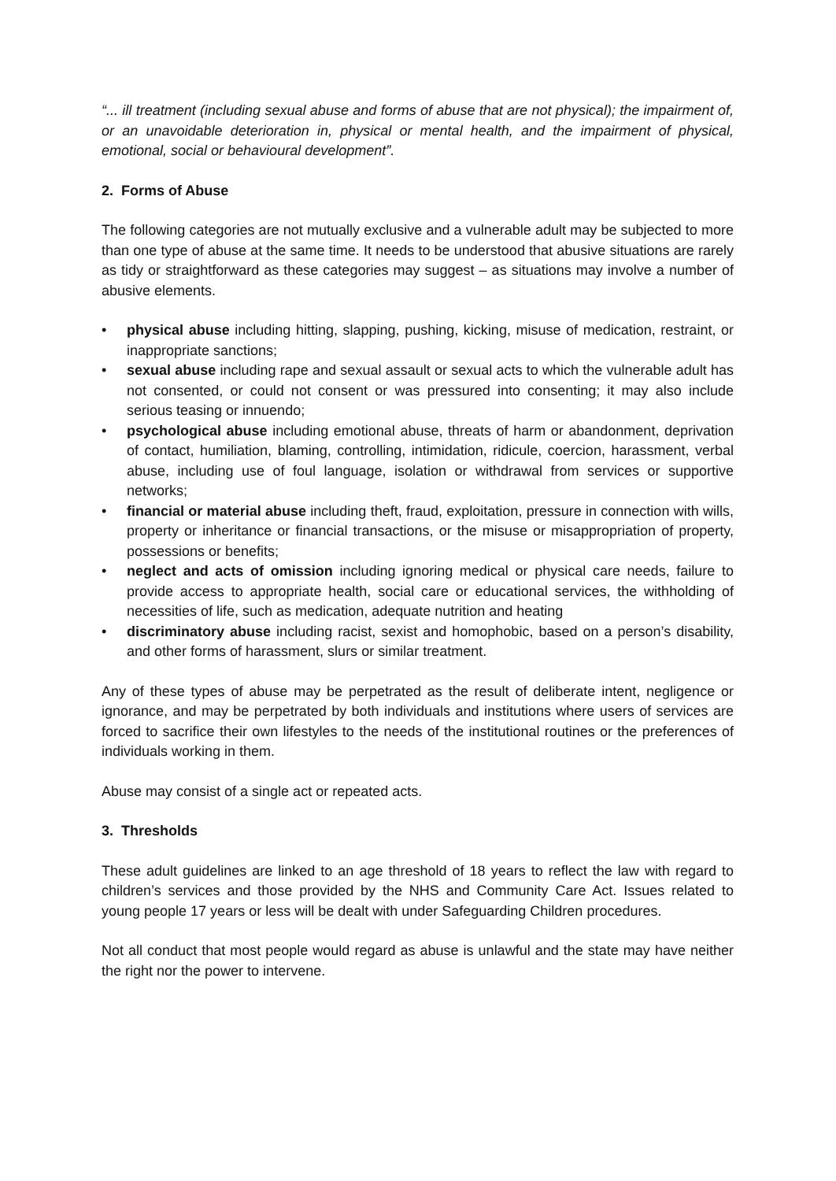“... ill treatment (including sexual abuse and forms of abuse that are not physical); the impairment of, or an unavoidable deterioration in, physical or mental health, and the impairment of physical, emotional, social or behavioural development”.
2. Forms of Abuse
The following categories are not mutually exclusive and a vulnerable adult may be subjected to more than one type of abuse at the same time. It needs to be understood that abusive situations are rarely as tidy or straightforward as these categories may suggest – as situations may involve a number of abusive elements.
• physical abuse including hitting, slapping, pushing, kicking, misuse of medication, restraint, or inappropriate sanctions;
• sexual abuse including rape and sexual assault or sexual acts to which the vulnerable adult has not consented, or could not consent or was pressured into consenting; it may also include serious teasing or innuendo;
• psychological abuse including emotional abuse, threats of harm or abandonment, deprivation of contact, humiliation, blaming, controlling, intimidation, ridicule, coercion, harassment, verbal abuse, including use of foul language, isolation or withdrawal from services or supportive networks;
• financial or material abuse including theft, fraud, exploitation, pressure in connection with wills, property or inheritance or financial transactions, or the misuse or misappropriation of property, possessions or benefits;
• neglect and acts of omission including ignoring medical or physical care needs, failure to provide access to appropriate health, social care or educational services, the withholding of necessities of life, such as medication, adequate nutrition and heating
• discriminatory abuse including racist, sexist and homophobic, based on a person’s disability, and other forms of harassment, slurs or similar treatment.
Any of these types of abuse may be perpetrated as the result of deliberate intent, negligence or ignorance, and may be perpetrated by both individuals and institutions where users of services are forced to sacrifice their own lifestyles to the needs of the institutional routines or the preferences of individuals working in them.
Abuse may consist of a single act or repeated acts.
3. Thresholds
These adult guidelines are linked to an age threshold of 18 years to reflect the law with regard to children’s services and those provided by the NHS and Community Care Act. Issues related to young people 17 years or less will be dealt with under Safeguarding Children procedures.
Not all conduct that most people would regard as abuse is unlawful and the state may have neither the right nor the power to intervene.